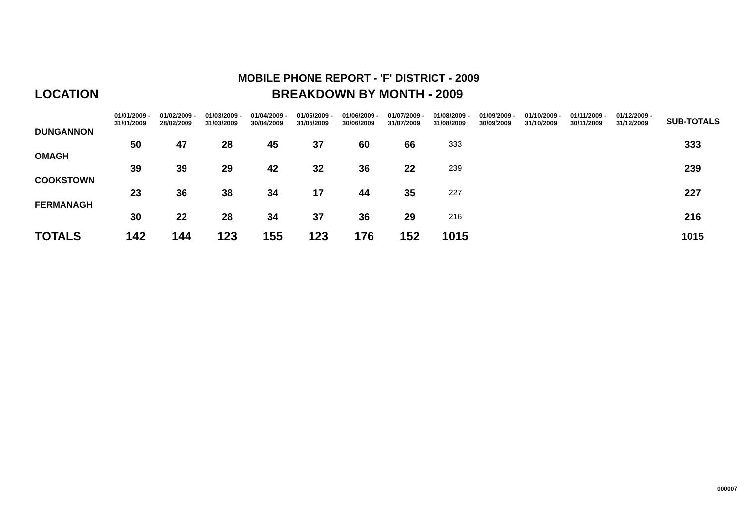MOBILE PHONE REPORT - 'F' DISTRICT - 2009
| LOCATION | BREAKDOWN BY MONTH - 2009 | | | | | | | | | | | | |
| --- | --- | --- | --- | --- | --- | --- | --- | --- | --- | --- | --- | --- | --- |
| | 01/01/2009 - 31/01/2009 | 01/02/2009 - 28/02/2009 | 01/03/2009 - 31/03/2009 | 01/04/2009 - 30/04/2009 | 01/05/2009 - 31/05/2009 | 01/06/2009 - 30/06/2009 | 01/07/2009 - 31/07/2009 | 01/08/2009 - 31/08/2009 | 01/09/2009 - 30/09/2009 | 01/10/2009 - 31/10/2009 | 01/11/2009 - 30/11/2009 | 01/12/2009 - 31/12/2009 | SUB-TOTALS |
| DUNGANNON | | | | | | | | | | | | | |
| | 50 | 47 | 28 | 45 | 37 | 60 | 66 | 333 | | | | | 333 |
| OMAGH | | | | | | | | | | | | | |
| | 39 | 39 | 29 | 42 | 32 | 36 | 22 | 239 | | | | | 239 |
| COOKSTOWN | | | | | | | | | | | | | |
| | 23 | 36 | 38 | 34 | 17 | 44 | 35 | 227 | | | | | 227 |
| FERMANAGH | | | | | | | | | | | | | |
| | 30 | 22 | 28 | 34 | 37 | 36 | 29 | 216 | | | | | 216 |
| TOTALS | 142 | 144 | 123 | 155 | 123 | 176 | 152 | 1015 | | | | | 1015 |
000007